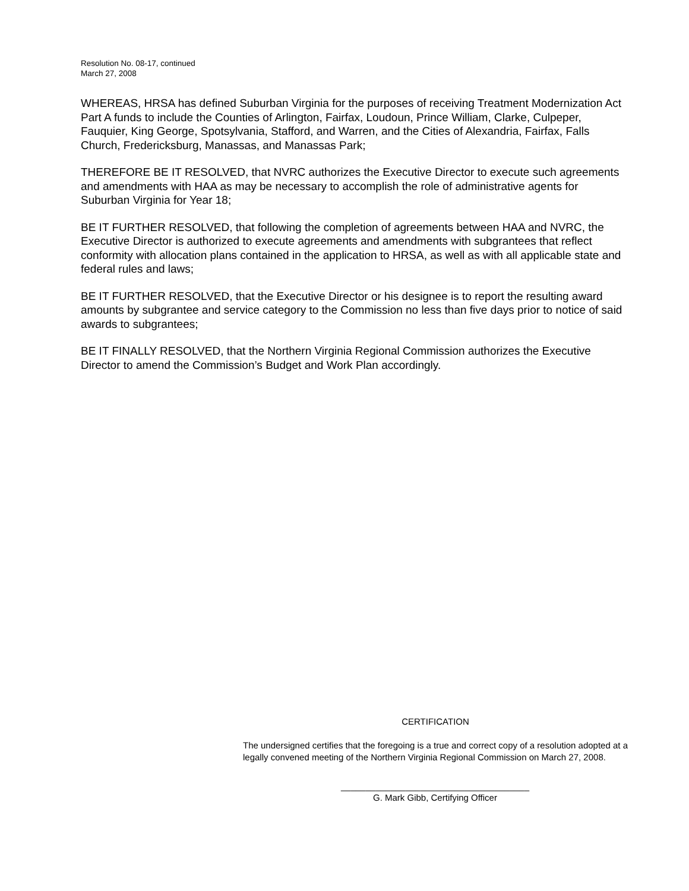Resolution No. 08-17, continued
March 27, 2008
WHEREAS, HRSA has defined Suburban Virginia for the purposes of receiving Treatment Modernization Act Part A funds to include the Counties of Arlington, Fairfax, Loudoun, Prince William, Clarke, Culpeper, Fauquier, King George, Spotsylvania, Stafford, and Warren, and the Cities of Alexandria, Fairfax, Falls Church, Fredericksburg, Manassas, and Manassas Park;
THEREFORE BE IT RESOLVED, that NVRC authorizes the Executive Director to execute such agreements and amendments with HAA as may be necessary to accomplish the role of administrative agents for Suburban Virginia for Year 18;
BE IT FURTHER RESOLVED, that following the completion of agreements between HAA and NVRC, the Executive Director is authorized to execute agreements and amendments with subgrantees that reflect conformity with allocation plans contained in the application to HRSA, as well as with all applicable state and federal rules and laws;
BE IT FURTHER RESOLVED, that the Executive Director or his designee is to report the resulting award amounts by subgrantee and service category to the Commission no less than five days prior to notice of said awards to subgrantees;
BE IT FINALLY RESOLVED, that the Northern Virginia Regional Commission authorizes the Executive Director to amend the Commission’s Budget and Work Plan accordingly.
CERTIFICATION
The undersigned certifies that the foregoing is a true and correct copy of a resolution adopted at a legally convened meeting of the Northern Virginia Regional Commission on March 27, 2008.
______________________________________
G. Mark Gibb, Certifying Officer